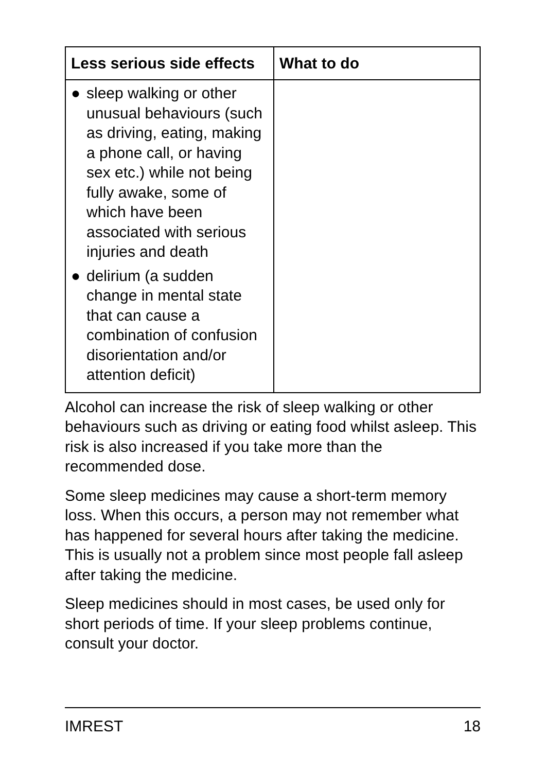| Less serious side effects | What to do |
| --- | --- |
| ● sleep walking or other unusual behaviours (such as driving, eating, making a phone call, or having sex etc.) while not being fully awake, some of which have been associated with serious injuries and death ● delirium (a sudden change in mental state that can cause a combination of confusion disorientation and/or attention deficit) | |
Alcohol can increase the risk of sleep walking or other behaviours such as driving or eating food whilst asleep. This risk is also increased if you take more than the recommended dose.
Some sleep medicines may cause a short-term memory loss. When this occurs, a person may not remember what has happened for several hours after taking the medicine. This is usually not a problem since most people fall asleep after taking the medicine.
Sleep medicines should in most cases, be used only for short periods of time. If your sleep problems continue, consult your doctor.
IMREST 18